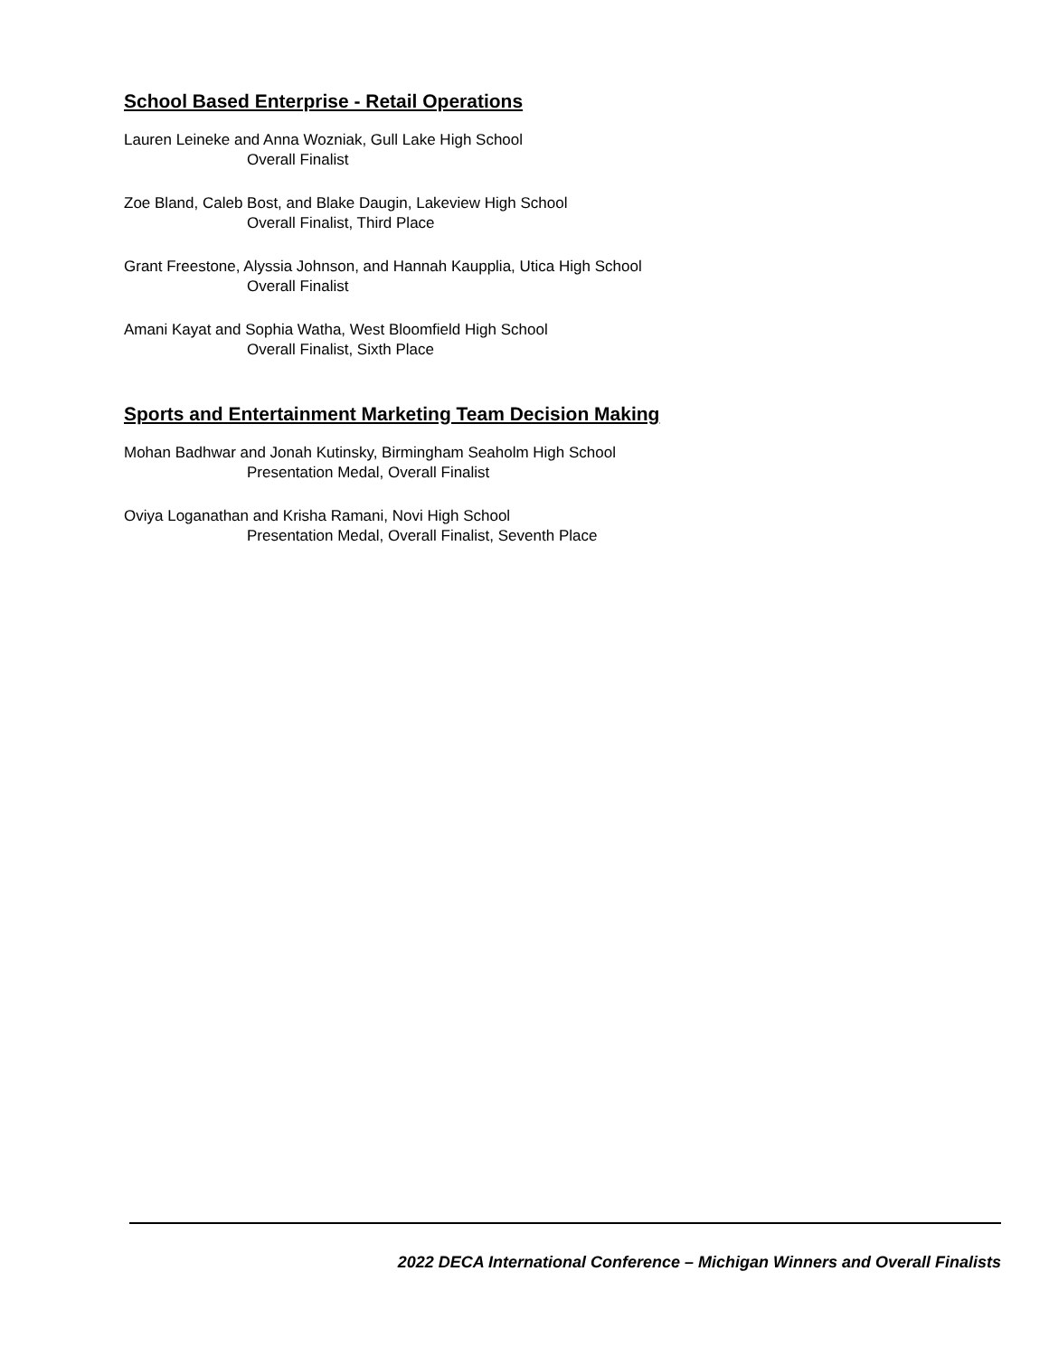School Based Enterprise - Retail Operations
Lauren Leineke and Anna Wozniak, Gull Lake High School
Overall Finalist
Zoe Bland, Caleb Bost, and Blake Daugin, Lakeview High School
Overall Finalist, Third Place
Grant Freestone, Alyssia Johnson, and Hannah Kaupplia, Utica High School
Overall Finalist
Amani Kayat and Sophia Watha, West Bloomfield High School
Overall Finalist, Sixth Place
Sports and Entertainment Marketing Team Decision Making
Mohan Badhwar and Jonah Kutinsky, Birmingham Seaholm High School
Presentation Medal, Overall Finalist
Oviya Loganathan and Krisha Ramani, Novi High School
Presentation Medal, Overall Finalist, Seventh Place
2022 DECA International Conference – Michigan Winners and Overall Finalists